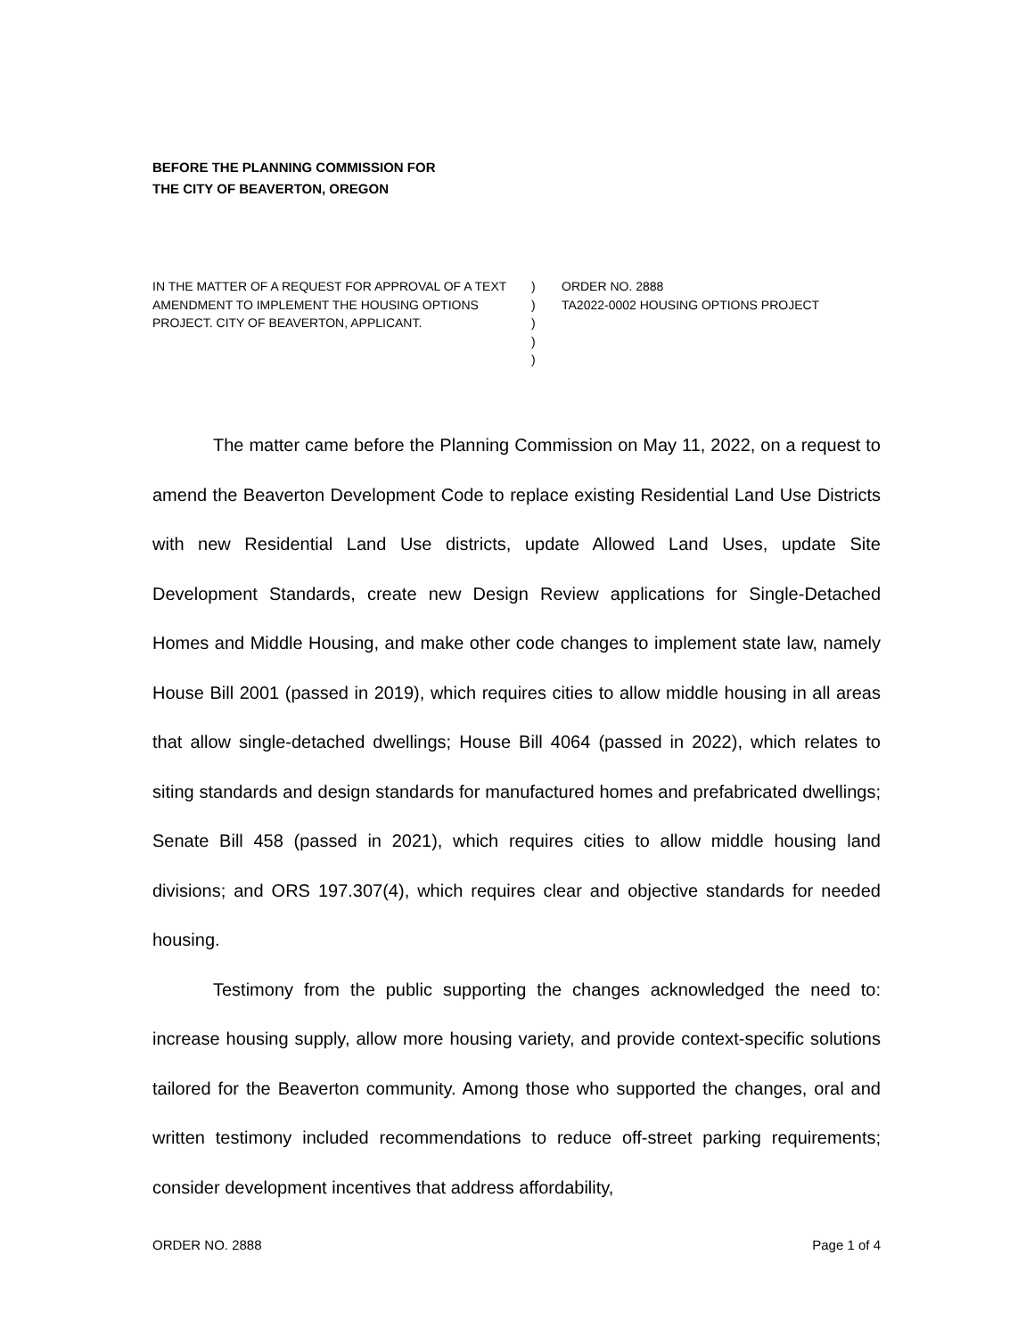BEFORE THE PLANNING COMMISSION FOR
THE CITY OF BEAVERTON, OREGON
IN THE MATTER OF A REQUEST FOR APPROVAL OF A TEXT AMENDMENT TO IMPLEMENT THE HOUSING OPTIONS PROJECT. CITY OF BEAVERTON, APPLICANT.
)
)
)
)
)
ORDER NO. 2888
TA2022-0002 HOUSING OPTIONS PROJECT
The matter came before the Planning Commission on May 11, 2022, on a request to amend the Beaverton Development Code to replace existing Residential Land Use Districts with new Residential Land Use districts, update Allowed Land Uses, update Site Development Standards, create new Design Review applications for Single-Detached Homes and Middle Housing, and make other code changes to implement state law, namely House Bill 2001 (passed in 2019), which requires cities to allow middle housing in all areas that allow single-detached dwellings; House Bill 4064 (passed in 2022), which relates to siting standards and design standards for manufactured homes and prefabricated dwellings; Senate Bill 458 (passed in 2021), which requires cities to allow middle housing land divisions; and ORS 197.307(4), which requires clear and objective standards for needed housing.
Testimony from the public supporting the changes acknowledged the need to: increase housing supply, allow more housing variety, and provide context-specific solutions tailored for the Beaverton community. Among those who supported the changes, oral and written testimony included recommendations to reduce off-street parking requirements; consider development incentives that address affordability,
ORDER NO. 2888 Page 1 of 4